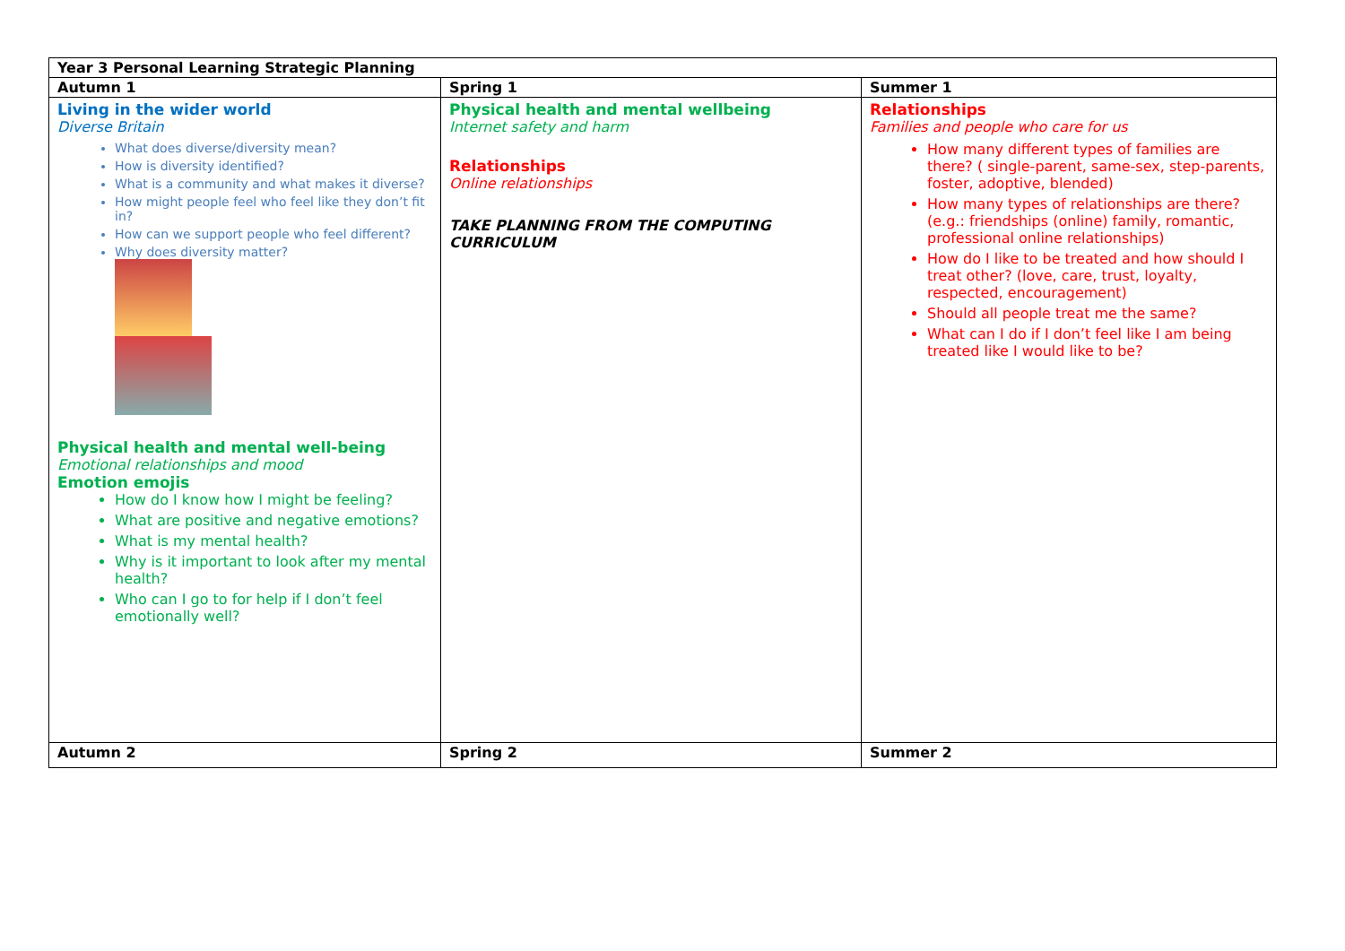| Year 3 Personal Learning Strategic Planning | | |
| --- | --- | --- |
| Autumn 1 | Spring 1 | Summer 1 |
| Living in the wider world Diverse Britain What does diverse/diversity mean? How is diversity identified? What is a community and what makes it diverse? How might people feel who feel like they don’t fit in? How can we support people who feel different? Why does diversity matter? Physical health and mental well-being Emotional relationships and mood Emotion emojis How do I know how I might be feeling? What are positive and negative emotions? What is my mental health? Why is it important to look after my mental health? Who can I go to for help if I don’t feel emotionally well? | Physical health and mental wellbeing Internet safety and harm Relationships Online relationships TAKE PLANNING FROM THE COMPUTING CURRICULUM | Relationships Families and people who care for us How many different types of families are there? ( single-parent, same-sex, step-parents, foster, adoptive, blended) How many types of relationships are there? (e.g.: friendships (online) family, romantic, professional online relationships) How do I like to be treated and how should I treat other? (love, care, trust, loyalty, respected, encouragement) Should all people treat me the same? What can I do if I don’t feel like I am being treated like I would like to be? |
| Autumn 2 | Spring 2 | Summer 2 |